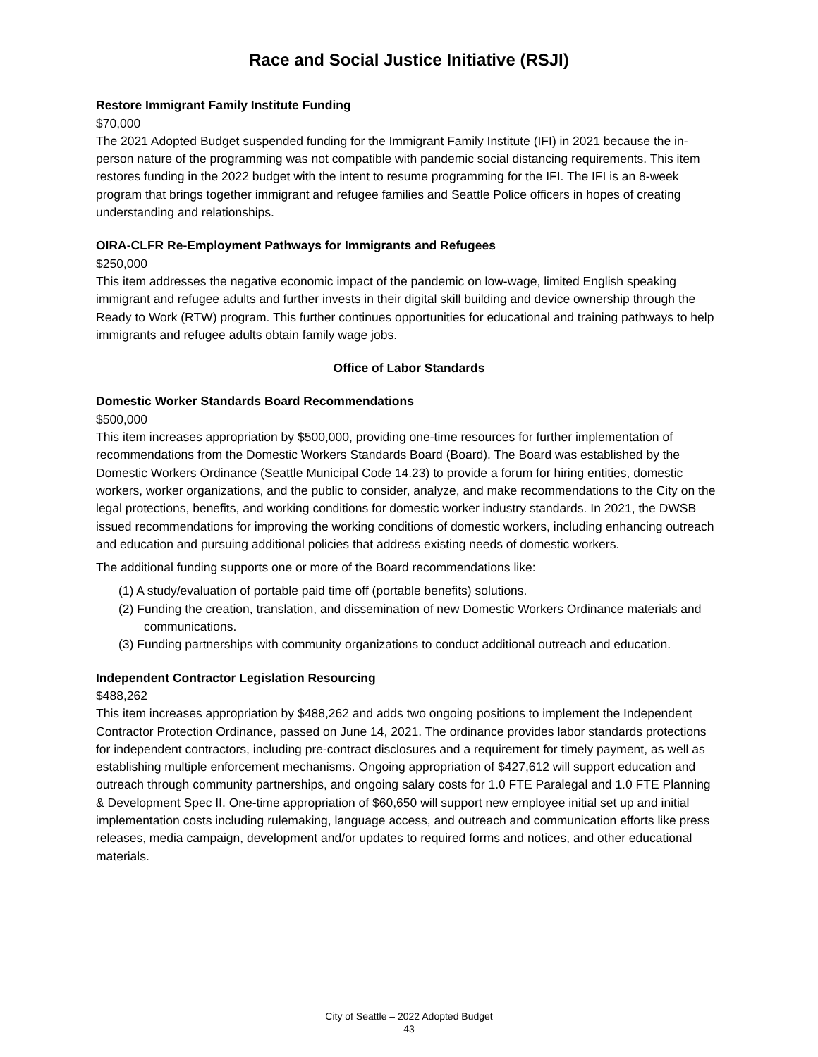Race and Social Justice Initiative (RSJI)
Restore Immigrant Family Institute Funding
$70,000
The 2021 Adopted Budget suspended funding for the Immigrant Family Institute (IFI) in 2021 because the in-person nature of the programming was not compatible with pandemic social distancing requirements. This item restores funding in the 2022 budget with the intent to resume programming for the IFI. The IFI is an 8-week program that brings together immigrant and refugee families and Seattle Police officers in hopes of creating understanding and relationships.
OIRA-CLFR Re-Employment Pathways for Immigrants and Refugees
$250,000
This item addresses the negative economic impact of the pandemic on low-wage, limited English speaking immigrant and refugee adults and further invests in their digital skill building and device ownership through the Ready to Work (RTW) program. This further continues opportunities for educational and training pathways to help immigrants and refugee adults obtain family wage jobs.
Office of Labor Standards
Domestic Worker Standards Board Recommendations
$500,000
This item increases appropriation by $500,000, providing one-time resources for further implementation of recommendations from the Domestic Workers Standards Board (Board). The Board was established by the Domestic Workers Ordinance (Seattle Municipal Code 14.23) to provide a forum for hiring entities, domestic workers, worker organizations, and the public to consider, analyze, and make recommendations to the City on the legal protections, benefits, and working conditions for domestic worker industry standards. In 2021, the DWSB issued recommendations for improving the working conditions of domestic workers, including enhancing outreach and education and pursuing additional policies that address existing needs of domestic workers.
The additional funding supports one or more of the Board recommendations like:
(1) A study/evaluation of portable paid time off (portable benefits) solutions.
(2) Funding the creation, translation, and dissemination of new Domestic Workers Ordinance materials and communications.
(3) Funding partnerships with community organizations to conduct additional outreach and education.
Independent Contractor Legislation Resourcing
$488,262
This item increases appropriation by $488,262 and adds two ongoing positions to implement the Independent Contractor Protection Ordinance, passed on June 14, 2021. The ordinance provides labor standards protections for independent contractors, including pre-contract disclosures and a requirement for timely payment, as well as establishing multiple enforcement mechanisms. Ongoing appropriation of $427,612 will support education and outreach through community partnerships, and ongoing salary costs for 1.0 FTE Paralegal and 1.0 FTE Planning & Development Spec II. One-time appropriation of $60,650 will support new employee initial set up and initial implementation costs including rulemaking, language access, and outreach and communication efforts like press releases, media campaign, development and/or updates to required forms and notices, and other educational materials.
City of Seattle – 2022 Adopted Budget
43